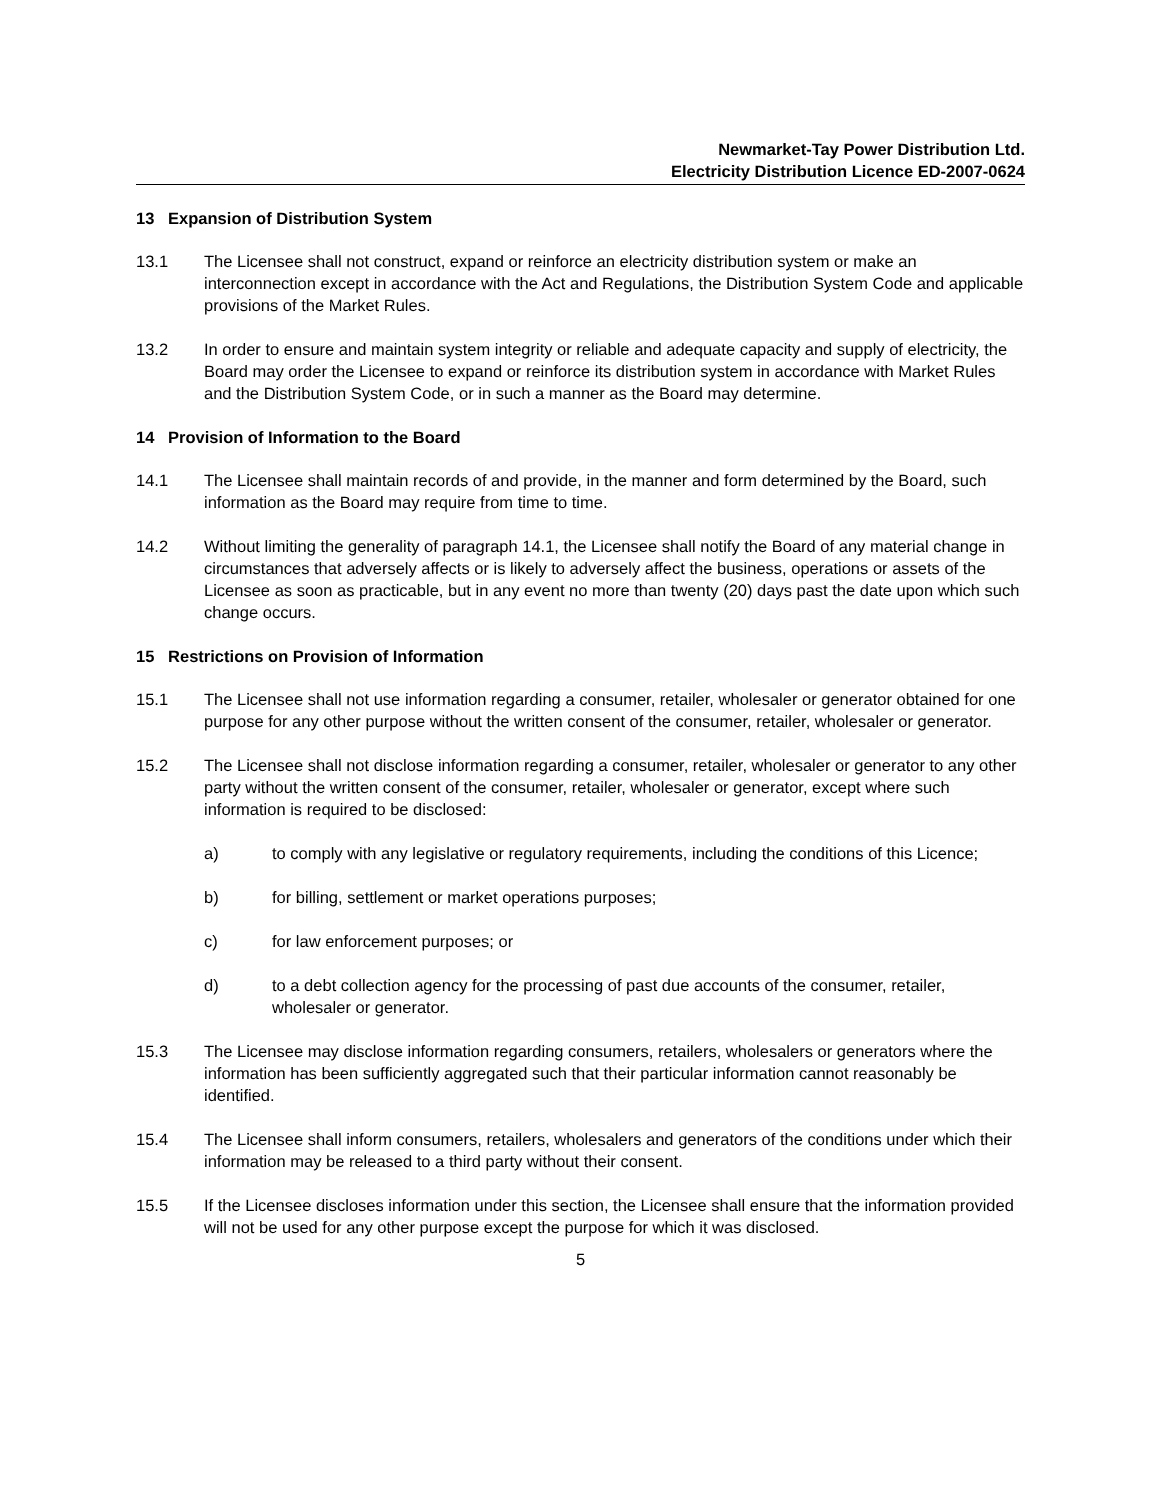Newmarket-Tay Power Distribution Ltd.
Electricity Distribution Licence ED-2007-0624
13 Expansion of Distribution System
13.1 The Licensee shall not construct, expand or reinforce an electricity distribution system or make an interconnection except in accordance with the Act and Regulations, the Distribution System Code and applicable provisions of the Market Rules.
13.2 In order to ensure and maintain system integrity or reliable and adequate capacity and supply of electricity, the Board may order the Licensee to expand or reinforce its distribution system in accordance with Market Rules and the Distribution System Code, or in such a manner as the Board may determine.
14 Provision of Information to the Board
14.1 The Licensee shall maintain records of and provide, in the manner and form determined by the Board, such information as the Board may require from time to time.
14.2 Without limiting the generality of paragraph 14.1, the Licensee shall notify the Board of any material change in circumstances that adversely affects or is likely to adversely affect the business, operations or assets of the Licensee as soon as practicable, but in any event no more than twenty (20) days past the date upon which such change occurs.
15 Restrictions on Provision of Information
15.1 The Licensee shall not use information regarding a consumer, retailer, wholesaler or generator obtained for one purpose for any other purpose without the written consent of the consumer, retailer, wholesaler or generator.
15.2 The Licensee shall not disclose information regarding a consumer, retailer, wholesaler or generator to any other party without the written consent of the consumer, retailer, wholesaler or generator, except where such information is required to be disclosed:
a) to comply with any legislative or regulatory requirements, including the conditions of this Licence;
b) for billing, settlement or market operations purposes;
c) for law enforcement purposes; or
d) to a debt collection agency for the processing of past due accounts of the consumer, retailer, wholesaler or generator.
15.3 The Licensee may disclose information regarding consumers, retailers, wholesalers or generators where the information has been sufficiently aggregated such that their particular information cannot reasonably be identified.
15.4 The Licensee shall inform consumers, retailers, wholesalers and generators of the conditions under which their information may be released to a third party without their consent.
15.5 If the Licensee discloses information under this section, the Licensee shall ensure that the information provided will not be used for any other purpose except the purpose for which it was disclosed.
5